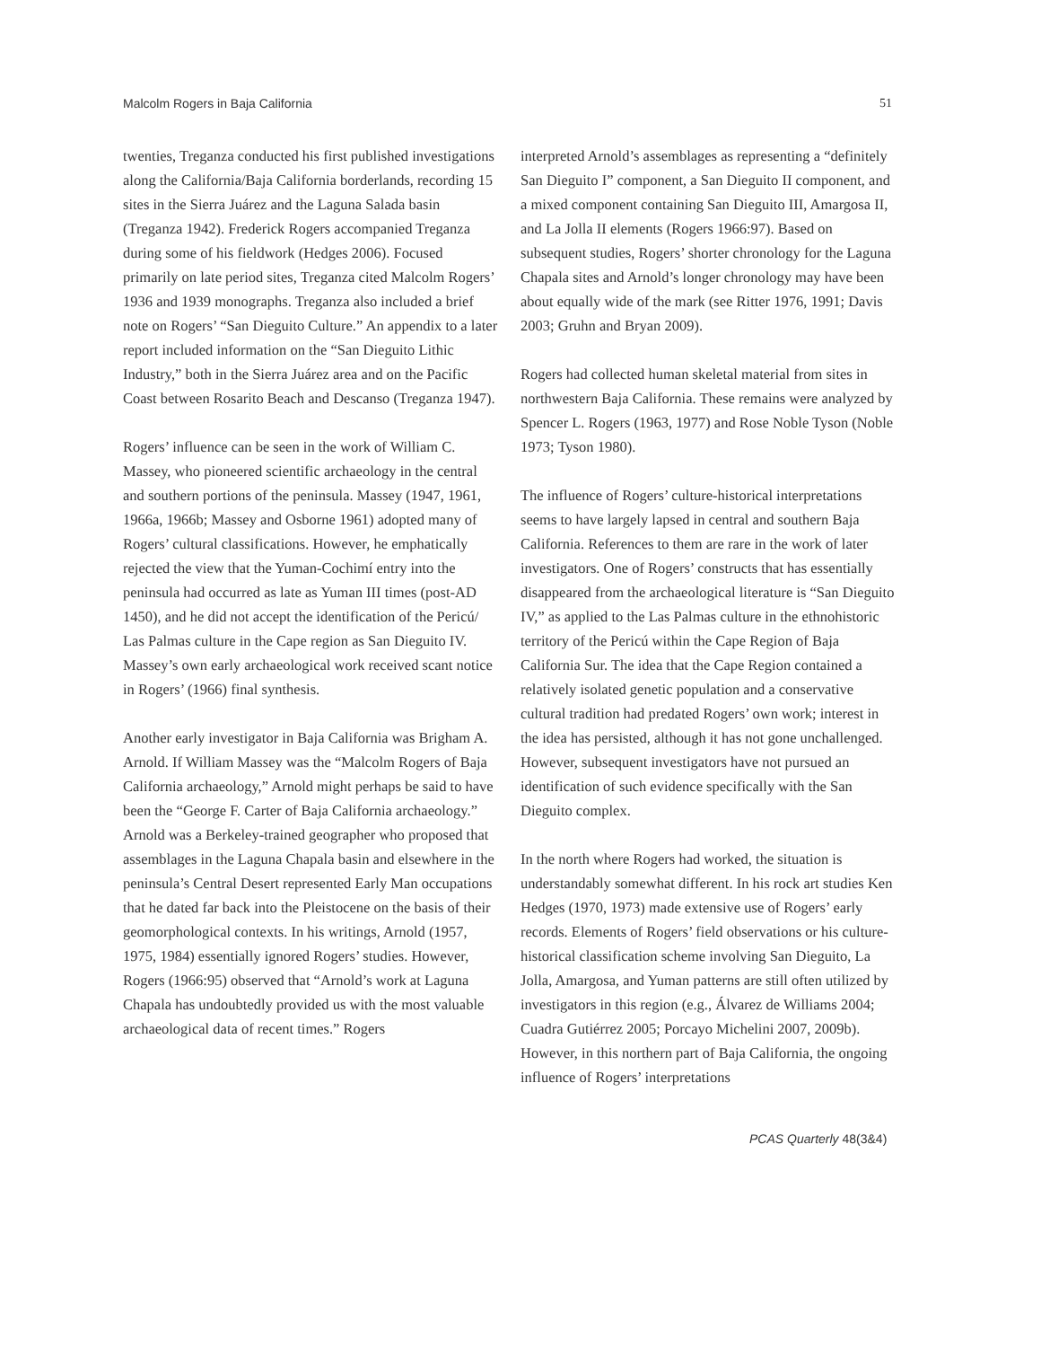Malcolm Rogers in Baja California 51
twenties, Treganza conducted his first published investigations along the California/Baja California borderlands, recording 15 sites in the Sierra Juárez and the Laguna Salada basin (Treganza 1942). Frederick Rogers accompanied Treganza during some of his fieldwork (Hedges 2006). Focused primarily on late period sites, Treganza cited Malcolm Rogers’ 1936 and 1939 monographs. Treganza also included a brief note on Rogers’ “San Dieguito Culture.” An appendix to a later report included information on the “San Dieguito Lithic Industry,” both in the Sierra Juárez area and on the Pacific Coast between Rosarito Beach and Descanso (Treganza 1947).
Rogers’ influence can be seen in the work of William C. Massey, who pioneered scientific archaeology in the central and southern portions of the peninsula. Massey (1947, 1961, 1966a, 1966b; Massey and Osborne 1961) adopted many of Rogers’ cultural classifications. However, he emphatically rejected the view that the Yuman-Cochimí entry into the peninsula had occurred as late as Yuman III times (post-AD 1450), and he did not accept the identification of the Pericú/ Las Palmas culture in the Cape region as San Dieguito IV. Massey’s own early archaeological work received scant notice in Rogers’ (1966) final synthesis.
Another early investigator in Baja California was Brigham A. Arnold. If William Massey was the “Malcolm Rogers of Baja California archaeology,” Arnold might perhaps be said to have been the “George F. Carter of Baja California archaeology.” Arnold was a Berkeley-trained geographer who proposed that assemblages in the Laguna Chapala basin and elsewhere in the peninsula’s Central Desert represented Early Man occupations that he dated far back into the Pleistocene on the basis of their geomorphological contexts. In his writings, Arnold (1957, 1975, 1984) essentially ignored Rogers’ studies. However, Rogers (1966:95) observed that “Arnold’s work at Laguna Chapala has undoubtedly provided us with the most valuable archaeological data of recent times.” Rogers
interpreted Arnold’s assemblages as representing a “definitely San Dieguito I” component, a San Dieguito II component, and a mixed component containing San Dieguito III, Amargosa II, and La Jolla II elements (Rogers 1966:97). Based on subsequent studies, Rogers’ shorter chronology for the Laguna Chapala sites and Arnold’s longer chronology may have been about equally wide of the mark (see Ritter 1976, 1991; Davis 2003; Gruhn and Bryan 2009).
Rogers had collected human skeletal material from sites in northwestern Baja California. These remains were analyzed by Spencer L. Rogers (1963, 1977) and Rose Noble Tyson (Noble 1973; Tyson 1980).
The influence of Rogers’ culture-historical interpretations seems to have largely lapsed in central and southern Baja California. References to them are rare in the work of later investigators. One of Rogers’ constructs that has essentially disappeared from the archaeological literature is “San Dieguito IV,” as applied to the Las Palmas culture in the ethnohistoric territory of the Pericú within the Cape Region of Baja California Sur. The idea that the Cape Region contained a relatively isolated genetic population and a conservative cultural tradition had predated Rogers’ own work; interest in the idea has persisted, although it has not gone unchallenged. However, subsequent investigators have not pursued an identification of such evidence specifically with the San Dieguito complex.
In the north where Rogers had worked, the situation is understandably somewhat different. In his rock art studies Ken Hedges (1970, 1973) made extensive use of Rogers’ early records. Elements of Rogers’ field observations or his culture-historical classification scheme involving San Dieguito, La Jolla, Amargosa, and Yuman patterns are still often utilized by investigators in this region (e.g., Álvarez de Williams 2004; Cuadra Gutiérrez 2005; Porcayo Michelini 2007, 2009b). However, in this northern part of Baja California, the ongoing influence of Rogers’ interpretations
PCAS Quarterly 48(3&4)